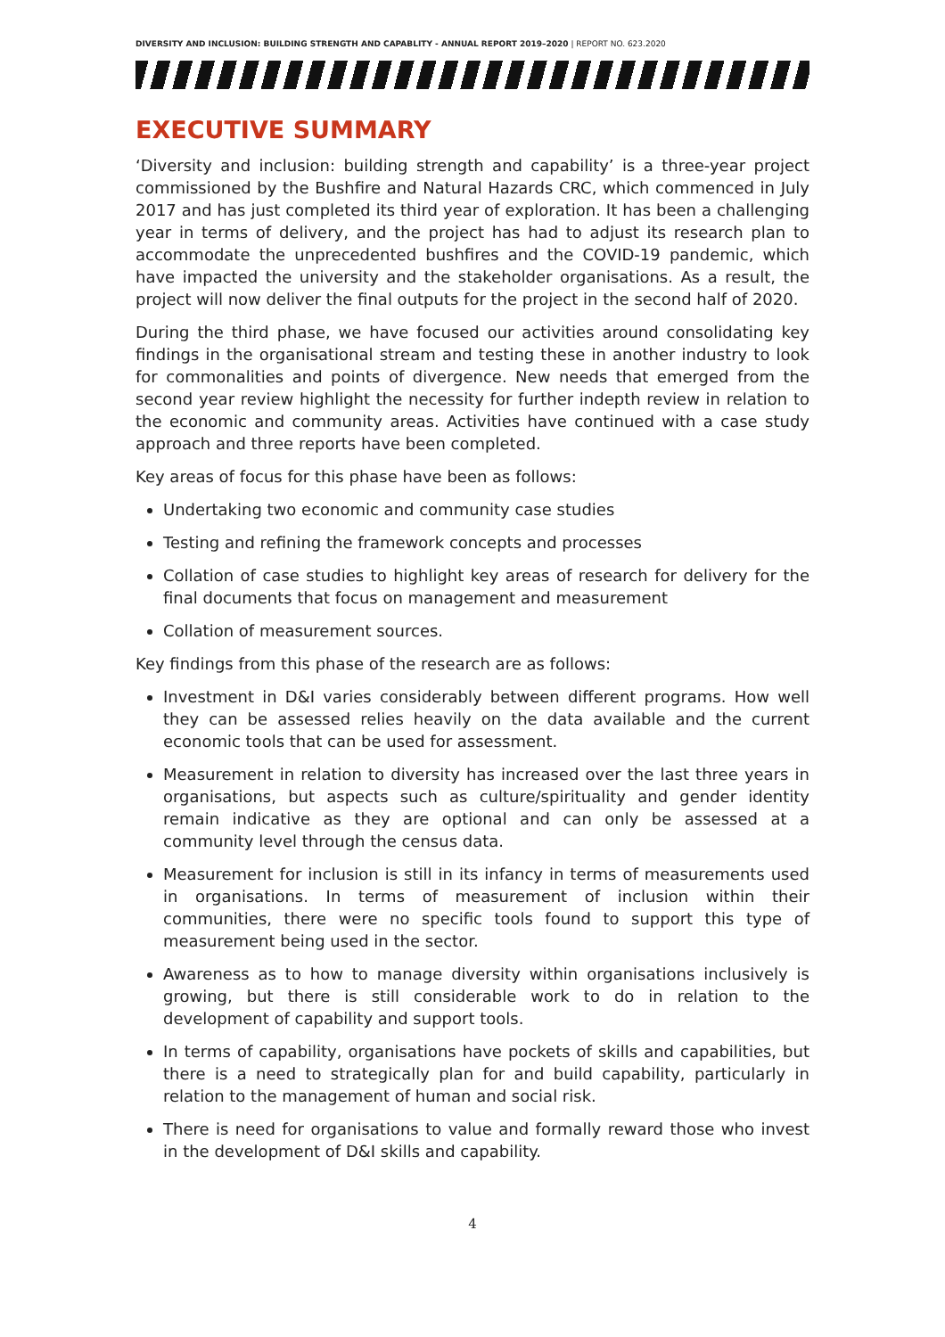DIVERSITY AND INCLUSION: BUILDING STRENGTH AND CAPABLITY - ANNUAL REPORT 2019–2020 | REPORT NO. 623.2020
EXECUTIVE SUMMARY
‘Diversity and inclusion: building strength and capability’ is a three-year project commissioned by the Bushfire and Natural Hazards CRC, which commenced in July 2017 and has just completed its third year of exploration. It has been a challenging year in terms of delivery, and the project has had to adjust its research plan to accommodate the unprecedented bushfires and the COVID-19 pandemic, which have impacted the university and the stakeholder organisations. As a result, the project will now deliver the final outputs for the project in the second half of 2020.
During the third phase, we have focused our activities around consolidating key findings in the organisational stream and testing these in another industry to look for commonalities and points of divergence. New needs that emerged from the second year review highlight the necessity for further indepth review in relation to the economic and community areas. Activities have continued with a case study approach and three reports have been completed.
Key areas of focus for this phase have been as follows:
Undertaking two economic and community case studies
Testing and refining the framework concepts and processes
Collation of case studies to highlight key areas of research for delivery for the final documents that focus on management and measurement
Collation of measurement sources.
Key findings from this phase of the research are as follows:
Investment in D&I varies considerably between different programs. How well they can be assessed relies heavily on the data available and the current economic tools that can be used for assessment.
Measurement in relation to diversity has increased over the last three years in organisations, but aspects such as culture/spirituality and gender identity remain indicative as they are optional and can only be assessed at a community level through the census data.
Measurement for inclusion is still in its infancy in terms of measurements used in organisations. In terms of measurement of inclusion within their communities, there were no specific tools found to support this type of measurement being used in the sector.
Awareness as to how to manage diversity within organisations inclusively is growing, but there is still considerable work to do in relation to the development of capability and support tools.
In terms of capability, organisations have pockets of skills and capabilities, but there is a need to strategically plan for and build capability, particularly in relation to the management of human and social risk.
There is need for organisations to value and formally reward those who invest in the development of D&I skills and capability.
4